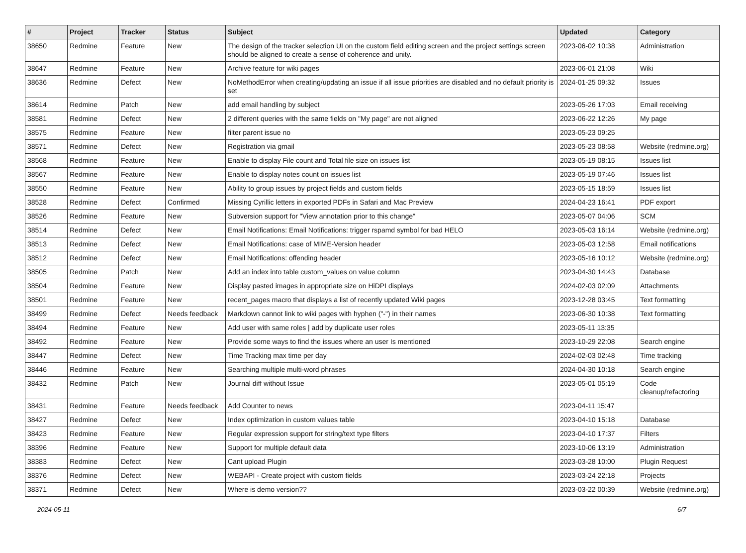| # | Project | Tracker | Status | Subject | Updated | Category |
| --- | --- | --- | --- | --- | --- | --- |
| 38650 | Redmine | Feature | New | The design of the tracker selection UI on the custom field editing screen and the project settings screen should be aligned to create a sense of coherence and unity. | 2023-06-02 10:38 | Administration |
| 38647 | Redmine | Feature | New | Archive feature for wiki pages | 2023-06-01 21:08 | Wiki |
| 38636 | Redmine | Defect | New | NoMethodError when creating/updating an issue if all issue priorities are disabled and no default priority is set | 2024-01-25 09:32 | Issues |
| 38614 | Redmine | Patch | New | add email handling by subject | 2023-05-26 17:03 | Email receiving |
| 38581 | Redmine | Defect | New | 2 different queries with the same fields on "My page" are not aligned | 2023-06-22 12:26 | My page |
| 38575 | Redmine | Feature | New | filter parent issue no | 2023-05-23 09:25 | |
| 38571 | Redmine | Defect | New | Registration via gmail | 2023-05-23 08:58 | Website (redmine.org) |
| 38568 | Redmine | Feature | New | Enable to display File count and Total file size on issues list | 2023-05-19 08:15 | Issues list |
| 38567 | Redmine | Feature | New | Enable to display notes count on issues list | 2023-05-19 07:46 | Issues list |
| 38550 | Redmine | Feature | New | Ability to group issues by project fields and custom fields | 2023-05-15 18:59 | Issues list |
| 38528 | Redmine | Defect | Confirmed | Missing Cyrillic letters in exported PDFs in Safari and Mac Preview | 2024-04-23 16:41 | PDF export |
| 38526 | Redmine | Feature | New | Subversion support for "View annotation prior to this change" | 2023-05-07 04:06 | SCM |
| 38514 | Redmine | Defect | New | Email Notifications: Email Notifications: trigger rspamd symbol for bad HELO | 2023-05-03 16:14 | Website (redmine.org) |
| 38513 | Redmine | Defect | New | Email Notifications: case of MIME-Version header | 2023-05-03 12:58 | Email notifications |
| 38512 | Redmine | Defect | New | Email Notifications: offending header | 2023-05-16 10:12 | Website (redmine.org) |
| 38505 | Redmine | Patch | New | Add an index into table custom_values on value column | 2023-04-30 14:43 | Database |
| 38504 | Redmine | Feature | New | Display pasted images in appropriate size on HiDPI displays | 2024-02-03 02:09 | Attachments |
| 38501 | Redmine | Feature | New | recent_pages macro that displays a list of recently updated Wiki pages | 2023-12-28 03:45 | Text formatting |
| 38499 | Redmine | Defect | Needs feedback | Markdown cannot link to wiki pages with hyphen ("-") in their names | 2023-06-30 10:38 | Text formatting |
| 38494 | Redmine | Feature | New | Add user with same roles / add by duplicate user roles | 2023-05-11 13:35 | |
| 38492 | Redmine | Feature | New | Provide some ways to find the issues where an user Is mentioned | 2023-10-29 22:08 | Search engine |
| 38447 | Redmine | Defect | New | Time Tracking max time per day | 2024-02-03 02:48 | Time tracking |
| 38446 | Redmine | Feature | New | Searching multiple multi-word phrases | 2024-04-30 10:18 | Search engine |
| 38432 | Redmine | Patch | New | Journal diff without Issue | 2023-05-01 05:19 | Code cleanup/refactoring |
| 38431 | Redmine | Feature | Needs feedback | Add Counter to news | 2023-04-11 15:47 | |
| 38427 | Redmine | Defect | New | Index optimization in custom values table | 2023-04-10 15:18 | Database |
| 38423 | Redmine | Feature | New | Regular expression support for string/text type filters | 2023-04-10 17:37 | Filters |
| 38396 | Redmine | Feature | New | Support for multiple default data | 2023-10-06 13:19 | Administration |
| 38383 | Redmine | Defect | New | Cant upload Plugin | 2023-03-28 10:00 | Plugin Request |
| 38376 | Redmine | Defect | New | WEBAPI - Create project with custom fields | 2023-03-24 22:18 | Projects |
| 38371 | Redmine | Defect | New | Where is demo version?? | 2023-03-22 00:39 | Website (redmine.org) |
2024-05-11 6/7